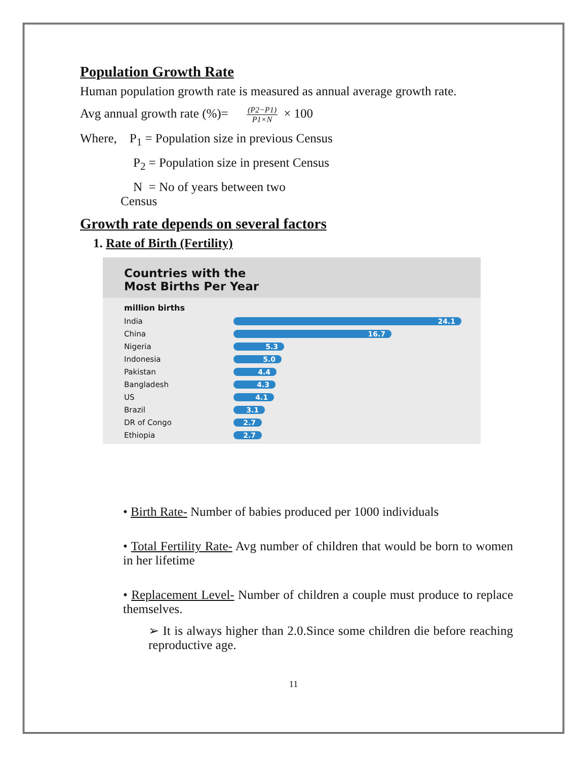Population Growth Rate
Human population growth rate is measured as annual average growth rate.
Avg annual growth rate (%)= (P2−P1) P1×N × 100
Where, P<sub>1</sub> = Population size in previous Census
P<sub>2</sub> = Population size in present Census
N = No of years between two
Census
Growth rate depends on several factors
1. Rate of Birth (Fertility)
Countries with the
Most Births Per Year
million births
India
24.1
China
16.7
Nigeria
5.3
Indonesia
5.0
Pakistan
4.4
Bangladesh
4.3
US
4.1
Brazil
3.1
DR of Congo
2.7
Ethiopia
2.7
• Birth Rate- Number of babies produced per 1000 individuals
• Total Fertility Rate- Avg number of children that would be born to women in her lifetime
• Replacement Level- Number of children a couple must produce to replace themselves.
➢ It is always higher than 2.0.Since some children die before reaching reproductive age.
11